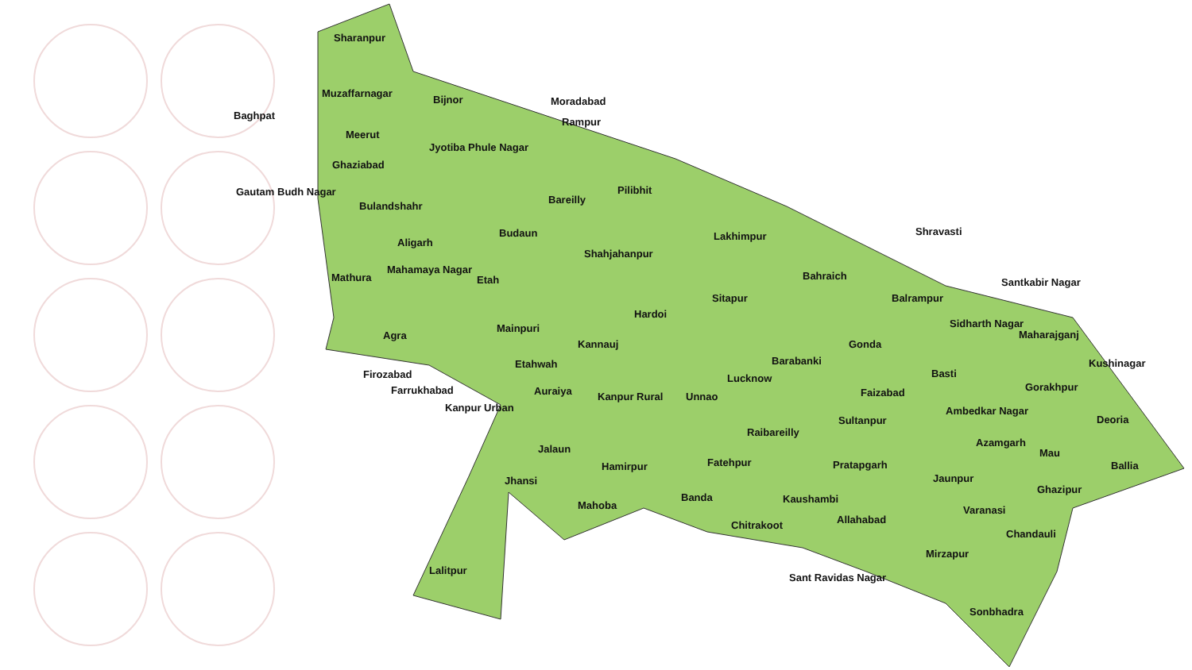Sharanpur
Muzaffarnagar
Bijnor Moradabad
Rampur
Baghpat
Meerut
Jyotiba Phule Nagar
Ghaziabad
Gautam Budh Nagar
Bareilly
Pilibhit
Bulandshahr
Budaun Lakhimpur Shravasti
Aligarh
Shahjahanpur
Bahraich Mathura
Mahamaya Nagar
Etah Santkabir Nagar
Sitapur Balrampur
Hardoi
Sidharth Nagar Mainpuri
Maharajganj Agra
Kannauj Gonda
Kushinagar Barabanki Etahwah
Lucknow Basti Firozabad
Gorakhpur Farrukhabad Auraiya Unnao Faizabad Kanpur Rural
Kanpur Urban Ambedkar Nagar
Deoria Sultanpur
Raibareilly
Azamgarh
Jalaun Mau
Fatehpur Hamirpur Pratapgarh Ballia
Jhansi Jaunpur
Ghazipur
Banda Kaushambi
Mahoba Varanasi
Allahabad
Chandauli
Chitrakoot
Mirzapur
Lalitpur
Sant Ravidas Nagar
Sonbhadra